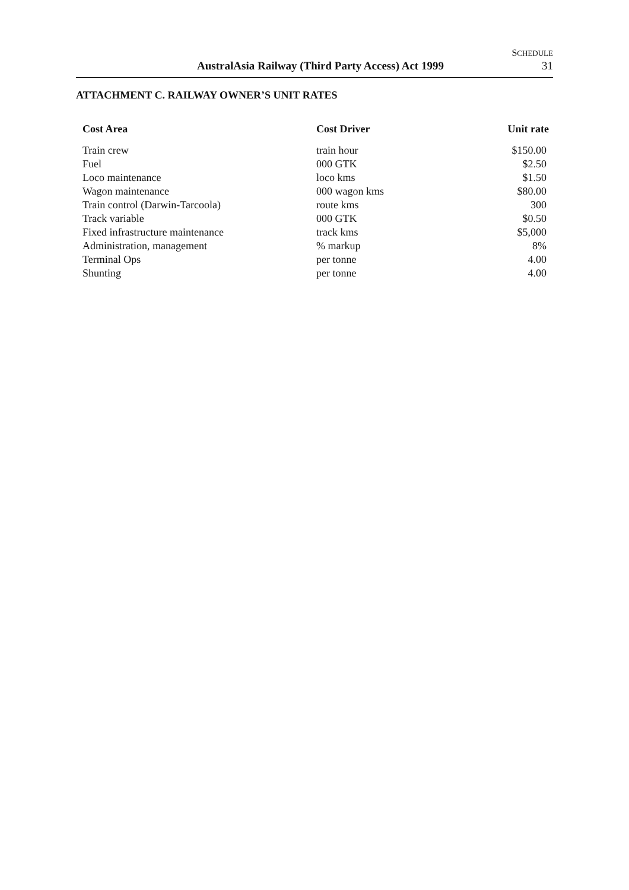SCHEDULE
AustralAsia Railway (Third Party Access) Act 1999
31
ATTACHMENT C. RAILWAY OWNER’S UNIT RATES
| Cost Area | Cost Driver | Unit rate |
| --- | --- | --- |
| Train crew | train hour | $150.00 |
| Fuel | 000 GTK | $2.50 |
| Loco maintenance | loco kms | $1.50 |
| Wagon maintenance | 000 wagon kms | $80.00 |
| Train control (Darwin-Tarcoola) | route kms | 300 |
| Track variable | 000 GTK | $0.50 |
| Fixed infrastructure maintenance | track kms | $5,000 |
| Administration, management | % markup | 8% |
| Terminal Ops | per tonne | 4.00 |
| Shunting | per tonne | 4.00 |